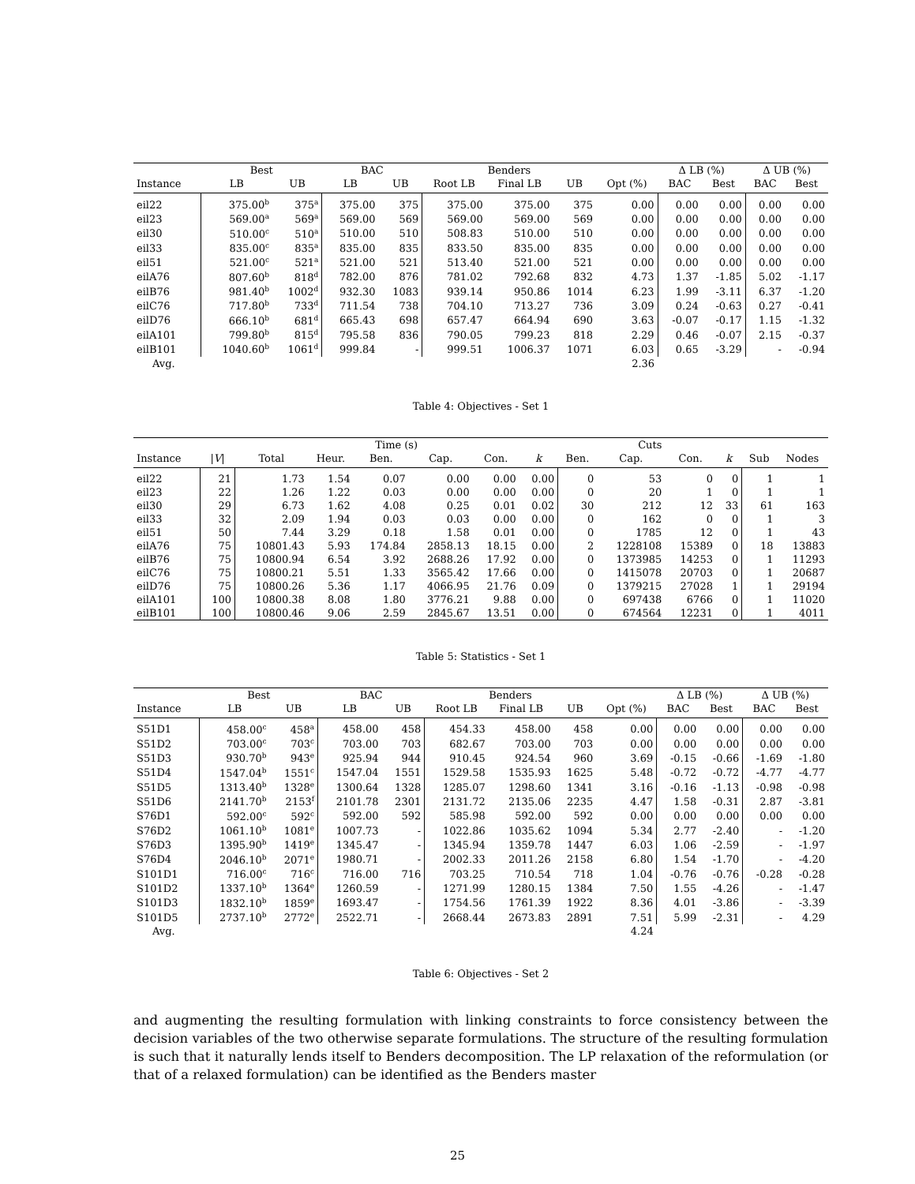| | Best | | BAC | | Benders | | | | Δ LB (%) | | Δ UB (%) | |
| --- | --- | --- | --- | --- | --- | --- | --- | --- | --- | --- | --- | --- |
| Instance | LB | UB | LB | UB | Root LB | Final LB | UB | Opt (%) | BAC | Best | BAC | Best |
| eil22 | 375.00<sup>b</sup> | 375<sup>a</sup> | 375.00 | 375 | 375.00 | 375.00 | 375 | 0.00 | 0.00 | 0.00 | 0.00 | 0.00 |
| eil23 | 569.00<sup>a</sup> | 569<sup>a</sup> | 569.00 | 569 | 569.00 | 569.00 | 569 | 0.00 | 0.00 | 0.00 | 0.00 | 0.00 |
| eil30 | 510.00<sup>c</sup> | 510<sup>a</sup> | 510.00 | 510 | 508.83 | 510.00 | 510 | 0.00 | 0.00 | 0.00 | 0.00 | 0.00 |
| eil33 | 835.00<sup>c</sup> | 835<sup>a</sup> | 835.00 | 835 | 833.50 | 835.00 | 835 | 0.00 | 0.00 | 0.00 | 0.00 | 0.00 |
| eil51 | 521.00<sup>c</sup> | 521<sup>a</sup> | 521.00 | 521 | 513.40 | 521.00 | 521 | 0.00 | 0.00 | 0.00 | 0.00 | 0.00 |
| eilA76 | 807.60<sup>b</sup> | 818<sup>d</sup> | 782.00 | 876 | 781.02 | 792.68 | 832 | 4.73 | 1.37 | -1.85 | 5.02 | -1.17 |
| eilB76 | 981.40<sup>b</sup> | 1002<sup>d</sup> | 932.30 | 1083 | 939.14 | 950.86 | 1014 | 6.23 | 1.99 | -3.11 | 6.37 | -1.20 |
| eilC76 | 717.80<sup>b</sup> | 733<sup>d</sup> | 711.54 | 738 | 704.10 | 713.27 | 736 | 3.09 | 0.24 | -0.63 | 0.27 | -0.41 |
| eilD76 | 666.10<sup>b</sup> | 681<sup>d</sup> | 665.43 | 698 | 657.47 | 664.94 | 690 | 3.63 | -0.07 | -0.17 | 1.15 | -1.32 |
| eilA101 | 799.80<sup>b</sup> | 815<sup>d</sup> | 795.58 | 836 | 790.05 | 799.23 | 818 | 2.29 | 0.46 | -0.07 | 2.15 | -0.37 |
| eilB101 | 1040.60<sup>b</sup> | 1061<sup>d</sup> | 999.84 | - | 999.51 | 1006.37 | 1071 | 6.03 | 0.65 | -3.29 | - | -0.94 |
| Avg. | | | | | | | | 2.36 | | | | |
Table 4: Objectives - Set 1
| | | Time (s) | | | | | | Cuts | | | | | |
| --- | --- | --- | --- | --- | --- | --- | --- | --- | --- | --- | --- | --- | --- |
| Instance | / V / | Total | Heur. | Ben. | Cap. | Con. | k | Ben. | Cap. | Con. | k | Sub | Nodes |
| eil22 | 21 | 1.73 | 1.54 | 0.07 | 0.00 | 0.00 | 0.00 | 0 | 53 | 0 | 0 | 1 | 1 |
| eil23 | 22 | 1.26 | 1.22 | 0.03 | 0.00 | 0.00 | 0.00 | 0 | 20 | 1 | 0 | 1 | 1 |
| eil30 | 29 | 6.73 | 1.62 | 4.08 | 0.25 | 0.01 | 0.02 | 30 | 212 | 12 | 33 | 61 | 163 |
| eil33 | 32 | 2.09 | 1.94 | 0.03 | 0.03 | 0.00 | 0.00 | 0 | 162 | 0 | 0 | 1 | 3 |
| eil51 | 50 | 7.44 | 3.29 | 0.18 | 1.58 | 0.01 | 0.00 | 0 | 1785 | 12 | 0 | 1 | 43 |
| eilA76 | 75 | 10801.43 | 5.93 | 174.84 | 2858.13 | 18.15 | 0.00 | 2 | 1228108 | 15389 | 0 | 18 | 13883 |
| eilB76 | 75 | 10800.94 | 6.54 | 3.92 | 2688.26 | 17.92 | 0.00 | 0 | 1373985 | 14253 | 0 | 1 | 11293 |
| eilC76 | 75 | 10800.21 | 5.51 | 1.33 | 3565.42 | 17.66 | 0.00 | 0 | 1415078 | 20703 | 0 | 1 | 20687 |
| eilD76 | 75 | 10800.26 | 5.36 | 1.17 | 4066.95 | 21.76 | 0.09 | 0 | 1379215 | 27028 | 1 | 1 | 29194 |
| eilA101 | 100 | 10800.38 | 8.08 | 1.80 | 3776.21 | 9.88 | 0.00 | 0 | 697438 | 6766 | 0 | 1 | 11020 |
| eilB101 | 100 | 10800.46 | 9.06 | 2.59 | 2845.67 | 13.51 | 0.00 | 0 | 674564 | 12231 | 0 | 1 | 4011 |
Table 5: Statistics - Set 1
| | Best | | BAC | | Benders | | | | Δ LB (%) | | Δ UB (%) | |
| --- | --- | --- | --- | --- | --- | --- | --- | --- | --- | --- | --- | --- |
| Instance | LB | UB | LB | UB | Root LB | Final LB | UB | Opt (%) | BAC | Best | BAC | Best |
| S51D1 | 458.00<sup>c</sup> | 458<sup>a</sup> | 458.00 | 458 | 454.33 | 458.00 | 458 | 0.00 | 0.00 | 0.00 | 0.00 | 0.00 |
| S51D2 | 703.00<sup>c</sup> | 703<sup>c</sup> | 703.00 | 703 | 682.67 | 703.00 | 703 | 0.00 | 0.00 | 0.00 | 0.00 | 0.00 |
| S51D3 | 930.70<sup>b</sup> | 943<sup>e</sup> | 925.94 | 944 | 910.45 | 924.54 | 960 | 3.69 | -0.15 | -0.66 | -1.69 | -1.80 |
| S51D4 | 1547.04<sup>b</sup> | 1551<sup>c</sup> | 1547.04 | 1551 | 1529.58 | 1535.93 | 1625 | 5.48 | -0.72 | -0.72 | -4.77 | -4.77 |
| S51D5 | 1313.40<sup>b</sup> | 1328<sup>e</sup> | 1300.64 | 1328 | 1285.07 | 1298.60 | 1341 | 3.16 | -0.16 | -1.13 | -0.98 | -0.98 |
| S51D6 | 2141.70<sup>b</sup> | 2153<sup>f</sup> | 2101.78 | 2301 | 2131.72 | 2135.06 | 2235 | 4.47 | 1.58 | -0.31 | 2.87 | -3.81 |
| S76D1 | 592.00<sup>c</sup> | 592<sup>c</sup> | 592.00 | 592 | 585.98 | 592.00 | 592 | 0.00 | 0.00 | 0.00 | 0.00 | 0.00 |
| S76D2 | 1061.10<sup>b</sup> | 1081<sup>e</sup> | 1007.73 | - | 1022.86 | 1035.62 | 1094 | 5.34 | 2.77 | -2.40 | - | -1.20 |
| S76D3 | 1395.90<sup>b</sup> | 1419<sup>e</sup> | 1345.47 | - | 1345.94 | 1359.78 | 1447 | 6.03 | 1.06 | -2.59 | - | -1.97 |
| S76D4 | 2046.10<sup>b</sup> | 2071<sup>e</sup> | 1980.71 | - | 2002.33 | 2011.26 | 2158 | 6.80 | 1.54 | -1.70 | - | -4.20 |
| S101D1 | 716.00<sup>c</sup> | 716<sup>c</sup> | 716.00 | 716 | 703.25 | 710.54 | 718 | 1.04 | -0.76 | -0.76 | -0.28 | -0.28 |
| S101D2 | 1337.10<sup>b</sup> | 1364<sup>e</sup> | 1260.59 | - | 1271.99 | 1280.15 | 1384 | 7.50 | 1.55 | -4.26 | - | -1.47 |
| S101D3 | 1832.10<sup>b</sup> | 1859<sup>e</sup> | 1693.47 | - | 1754.56 | 1761.39 | 1922 | 8.36 | 4.01 | -3.86 | - | -3.39 |
| S101D5 | 2737.10<sup>b</sup> | 2772<sup>e</sup> | 2522.71 | - | 2668.44 | 2673.83 | 2891 | 7.51 | 5.99 | -2.31 | - | 4.29 |
| Avg. | | | | | | | | 4.24 | | | | |
Table 6: Objectives - Set 2
and augmenting the resulting formulation with linking constraints to force consistency between the decision variables of the two otherwise separate formulations. The structure of the resulting formulation is such that it naturally lends itself to Benders decomposition. The LP relaxation of the reformulation (or that of a relaxed formulation) can be identified as the Benders master
25